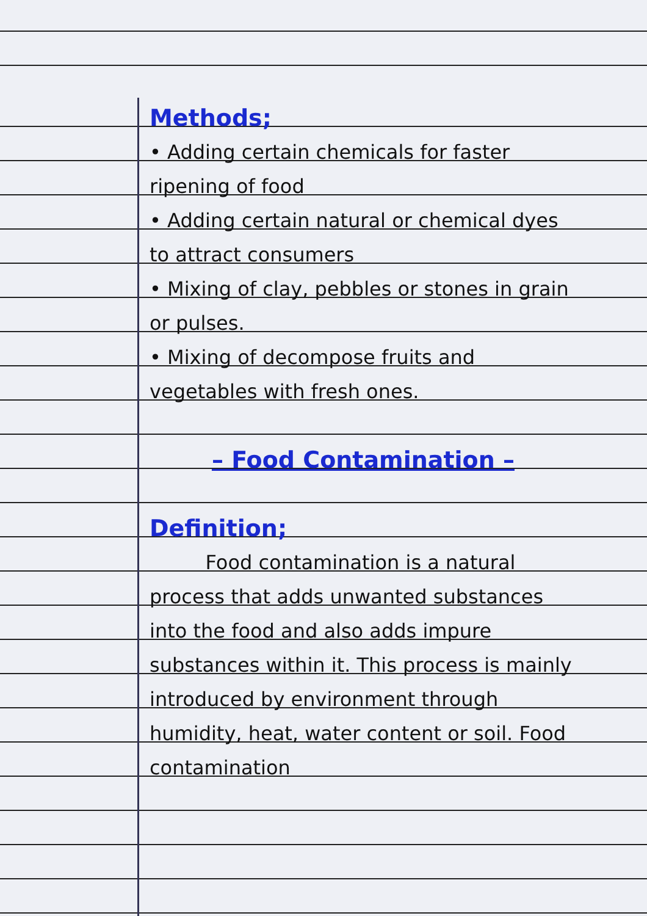Methods;
• Adding certain chemicals for faster ripening of food
• Adding certain natural or chemical dyes to attract consumers
• Mixing of clay, pebbles or stones in grain or pulses.
• Mixing of decompose fruits and vegetables with fresh ones.
– Food Contamination –
Definition;
Food contamination is a natural process that adds unwanted substances into the food and also adds impure substances within it. This process is mainly introduced by environment through humidity, heat, water content or soil. Food contamination